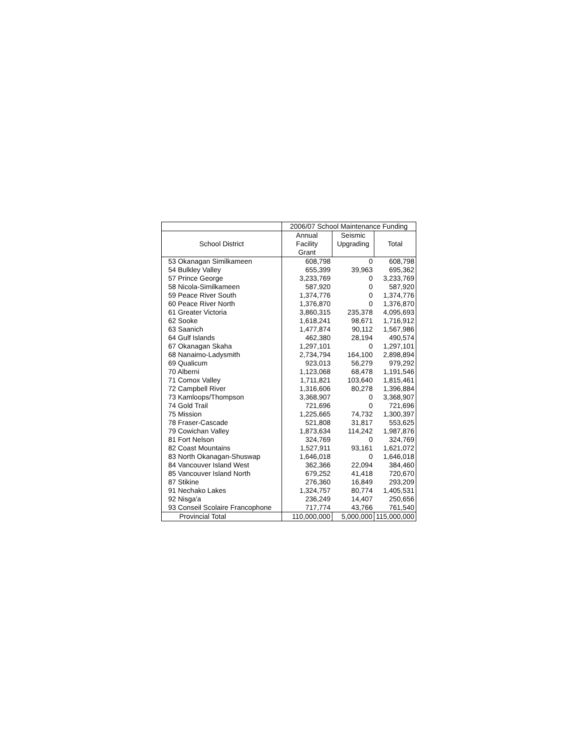| | 2006/07 School Maintenance Funding | | |
| --- | --- | --- | --- |
| School District | Annual | Seismic | Total |
| | Facility | Upgrading | |
| | Grant | | |
| 53 Okanagan Similkameen | 608,798 | 0 | 608,798 |
| 54 Bulkley Valley | 655,399 | 39,963 | 695,362 |
| 57 Prince George | 3,233,769 | 0 | 3,233,769 |
| 58 Nicola-Similkameen | 587,920 | 0 | 587,920 |
| 59 Peace River South | 1,374,776 | 0 | 1,374,776 |
| 60 Peace River North | 1,376,870 | 0 | 1,376,870 |
| 61 Greater Victoria | 3,860,315 | 235,378 | 4,095,693 |
| 62 Sooke | 1,618,241 | 98,671 | 1,716,912 |
| 63 Saanich | 1,477,874 | 90,112 | 1,567,986 |
| 64 Gulf Islands | 462,380 | 28,194 | 490,574 |
| 67 Okanagan Skaha | 1,297,101 | 0 | 1,297,101 |
| 68 Nanaimo-Ladysmith | 2,734,794 | 164,100 | 2,898,894 |
| 69 Qualicum | 923,013 | 56,279 | 979,292 |
| 70 Alberni | 1,123,068 | 68,478 | 1,191,546 |
| 71 Comox Valley | 1,711,821 | 103,640 | 1,815,461 |
| 72 Campbell River | 1,316,606 | 80,278 | 1,396,884 |
| 73 Kamloops/Thompson | 3,368,907 | 0 | 3,368,907 |
| 74 Gold Trail | 721,696 | 0 | 721,696 |
| 75 Mission | 1,225,665 | 74,732 | 1,300,397 |
| 78 Fraser-Cascade | 521,808 | 31,817 | 553,625 |
| 79 Cowichan Valley | 1,873,634 | 114,242 | 1,987,876 |
| 81 Fort Nelson | 324,769 | 0 | 324,769 |
| 82 Coast Mountains | 1,527,911 | 93,161 | 1,621,072 |
| 83 North Okanagan-Shuswap | 1,646,018 | 0 | 1,646,018 |
| 84 Vancouver Island West | 362,366 | 22,094 | 384,460 |
| 85 Vancouver Island North | 679,252 | 41,418 | 720,670 |
| 87 Stikine | 276,360 | 16,849 | 293,209 |
| 91 Nechako Lakes | 1,324,757 | 80,774 | 1,405,531 |
| 92 Nisga'a | 236,249 | 14,407 | 250,656 |
| 93 Conseil Scolaire Francophone | 717,774 | 43,766 | 761,540 |
| Provincial Total | 110,000,000 | 5,000,000 | 115,000,000 |